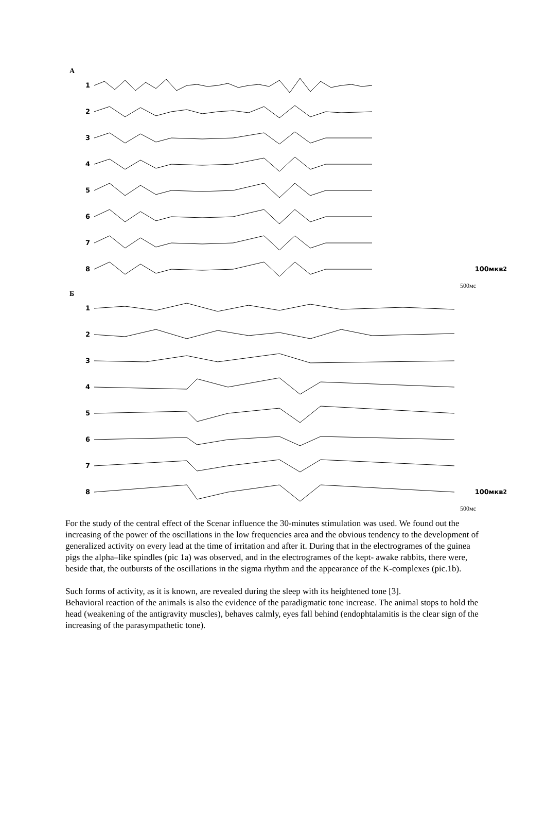А
1
2
3
4
5
6
7
8 100мкв<sup>2</sup>
500мс
Б
1
2
3
4
5
6
7
8 100мкв<sup>2</sup>
500мс
For the study of the central effect of the Scenar influence the 30-minutes stimulation was used. We found out the increasing of the power of the oscillations in the low frequencies area and the obvious tendency to the development of generalized activity on every lead at the time of irritation and after it. During that in the electrogrames of the guinea pigs the alpha–like spindles (pic 1a) was observed, and in the electrogrames of the kept- awake rabbits, there were, beside that, the outbursts of the oscillations in the sigma rhythm and the appearance of the K-complexes (pic.1b).
Such forms of activity, as it is known, are revealed during the sleep with its heightened tone [3].
Behavioral reaction of the animals is also the evidence of the paradigmatic tone increase. The animal stops to hold the head (weakening of the antigravity muscles), behaves calmly, eyes fall behind (endophtalamitis is the clear sign of the increasing of the parasympathetic tone).